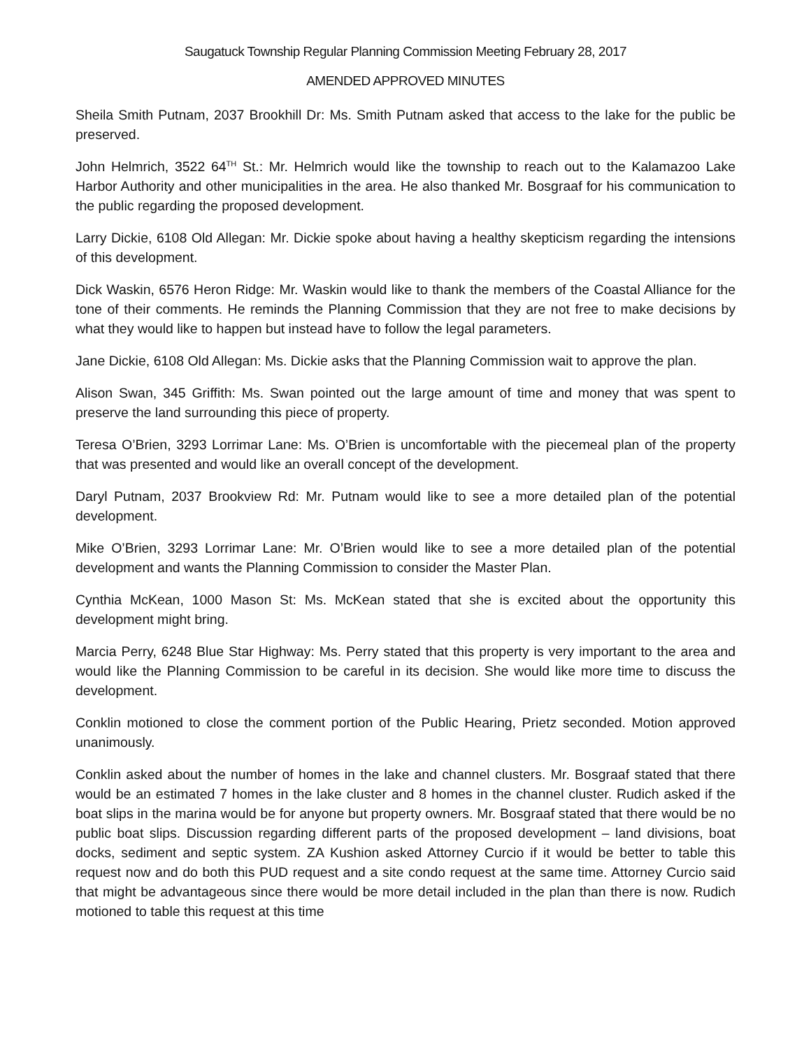Saugatuck Township Regular Planning Commission Meeting February 28, 2017
AMENDED APPROVED MINUTES
Sheila Smith Putnam, 2037 Brookhill Dr: Ms. Smith Putnam asked that access to the lake for the public be preserved.
John Helmrich, 3522 64<sup>TH</sup> St.: Mr. Helmrich would like the township to reach out to the Kalamazoo Lake Harbor Authority and other municipalities in the area. He also thanked Mr. Bosgraaf for his communication to the public regarding the proposed development.
Larry Dickie, 6108 Old Allegan: Mr. Dickie spoke about having a healthy skepticism regarding the intensions of this development.
Dick Waskin, 6576 Heron Ridge: Mr. Waskin would like to thank the members of the Coastal Alliance for the tone of their comments. He reminds the Planning Commission that they are not free to make decisions by what they would like to happen but instead have to follow the legal parameters.
Jane Dickie, 6108 Old Allegan: Ms. Dickie asks that the Planning Commission wait to approve the plan.
Alison Swan, 345 Griffith: Ms. Swan pointed out the large amount of time and money that was spent to preserve the land surrounding this piece of property.
Teresa O’Brien, 3293 Lorrimar Lane: Ms. O’Brien is uncomfortable with the piecemeal plan of the property that was presented and would like an overall concept of the development.
Daryl Putnam, 2037 Brookview Rd: Mr. Putnam would like to see a more detailed plan of the potential development.
Mike O’Brien, 3293 Lorrimar Lane: Mr. O’Brien would like to see a more detailed plan of the potential development and wants the Planning Commission to consider the Master Plan.
Cynthia McKean, 1000 Mason St: Ms. McKean stated that she is excited about the opportunity this development might bring.
Marcia Perry, 6248 Blue Star Highway: Ms. Perry stated that this property is very important to the area and would like the Planning Commission to be careful in its decision. She would like more time to discuss the development.
Conklin motioned to close the comment portion of the Public Hearing, Prietz seconded. Motion approved unanimously.
Conklin asked about the number of homes in the lake and channel clusters. Mr. Bosgraaf stated that there would be an estimated 7 homes in the lake cluster and 8 homes in the channel cluster. Rudich asked if the boat slips in the marina would be for anyone but property owners. Mr. Bosgraaf stated that there would be no public boat slips. Discussion regarding different parts of the proposed development – land divisions, boat docks, sediment and septic system. ZA Kushion asked Attorney Curcio if it would be better to table this request now and do both this PUD request and a site condo request at the same time. Attorney Curcio said that might be advantageous since there would be more detail included in the plan than there is now. Rudich motioned to table this request at this time